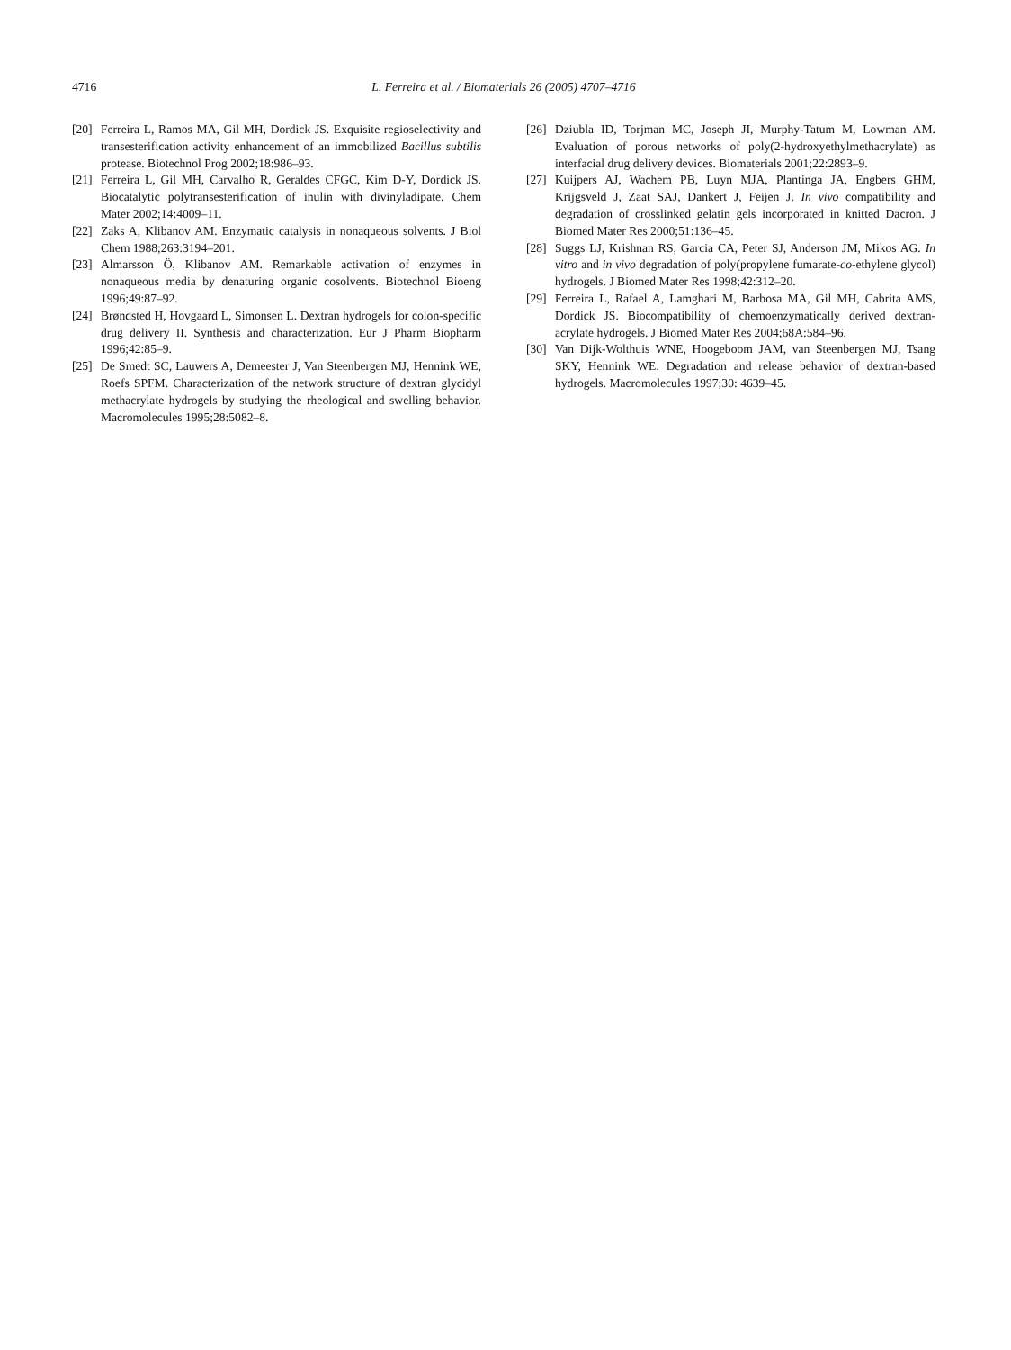4716 L. Ferreira et al. / Biomaterials 26 (2005) 4707–4716
[20] Ferreira L, Ramos MA, Gil MH, Dordick JS. Exquisite regioselectivity and transesterification activity enhancement of an immobilized Bacillus subtilis protease. Biotechnol Prog 2002;18:986–93.
[21] Ferreira L, Gil MH, Carvalho R, Geraldes CFGC, Kim D-Y, Dordick JS. Biocatalytic polytransesterification of inulin with divinyladipate. Chem Mater 2002;14:4009–11.
[22] Zaks A, Klibanov AM. Enzymatic catalysis in nonaqueous solvents. J Biol Chem 1988;263:3194–201.
[23] Almarsson Ö, Klibanov AM. Remarkable activation of enzymes in nonaqueous media by denaturing organic cosolvents. Biotechnol Bioeng 1996;49:87–92.
[24] Brøndsted H, Hovgaard L, Simonsen L. Dextran hydrogels for colon-specific drug delivery II. Synthesis and characterization. Eur J Pharm Biopharm 1996;42:85–9.
[25] De Smedt SC, Lauwers A, Demeester J, Van Steenbergen MJ, Hennink WE, Roefs SPFM. Characterization of the network structure of dextran glycidyl methacrylate hydrogels by studying the rheological and swelling behavior. Macromolecules 1995;28:5082–8.
[26] Dziubla ID, Torjman MC, Joseph JI, Murphy-Tatum M, Lowman AM. Evaluation of porous networks of poly(2-hydroxyethylmethacrylate) as interfacial drug delivery devices. Biomaterials 2001;22:2893–9.
[27] Kuijpers AJ, Wachem PB, Luyn MJA, Plantinga JA, Engbers GHM, Krijgsveld J, Zaat SAJ, Dankert J, Feijen J. In vivo compatibility and degradation of crosslinked gelatin gels incorporated in knitted Dacron. J Biomed Mater Res 2000;51:136–45.
[28] Suggs LJ, Krishnan RS, Garcia CA, Peter SJ, Anderson JM, Mikos AG. In vitro and in vivo degradation of poly(propylene fumarate-co-ethylene glycol) hydrogels. J Biomed Mater Res 1998;42:312–20.
[29] Ferreira L, Rafael A, Lamghari M, Barbosa MA, Gil MH, Cabrita AMS, Dordick JS. Biocompatibility of chemoenzymatically derived dextran-acrylate hydrogels. J Biomed Mater Res 2004;68A:584–96.
[30] Van Dijk-Wolthuis WNE, Hoogeboom JAM, van Steenbergen MJ, Tsang SKY, Hennink WE. Degradation and release behavior of dextran-based hydrogels. Macromolecules 1997;30: 4639–45.